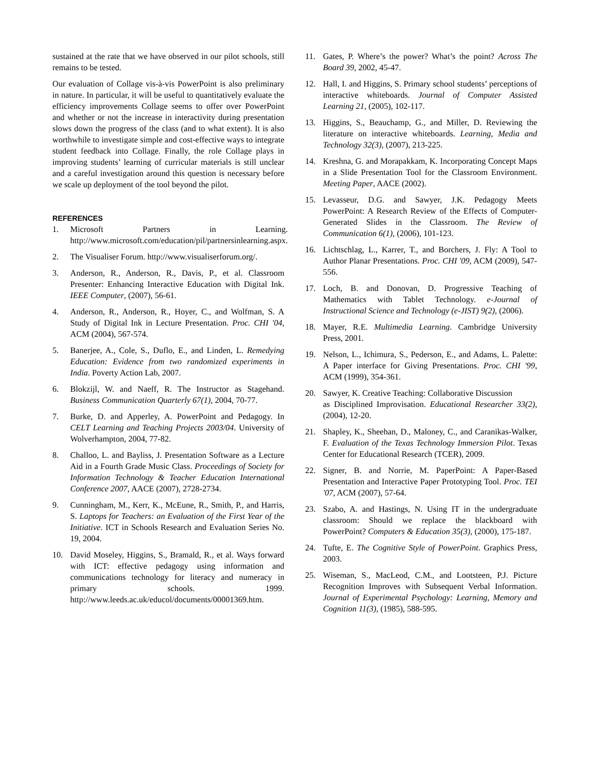sustained at the rate that we have observed in our pilot schools, still remains to be tested.
Our evaluation of Collage vis-à-vis PowerPoint is also preliminary in nature. In particular, it will be useful to quantitatively evaluate the efficiency improvements Collage seems to offer over PowerPoint and whether or not the increase in interactivity during presentation slows down the progress of the class (and to what extent). It is also worthwhile to investigate simple and cost-effective ways to integrate student feedback into Collage. Finally, the role Collage plays in improving students’ learning of curricular materials is still unclear and a careful investigation around this question is necessary before we scale up deployment of the tool beyond the pilot.
REFERENCES
1. Microsoft Partners in Learning. http://www.microsoft.com/education/pil/partnersinlearning.aspx.
2. The Visualiser Forum. http://www.visualiserforum.org/.
3. Anderson, R., Anderson, R., Davis, P., et al. Classroom Presenter: Enhancing Interactive Education with Digital Ink. IEEE Computer, (2007), 56-61.
4. Anderson, R., Anderson, R., Hoyer, C., and Wolfman, S. A Study of Digital Ink in Lecture Presentation. Proc. CHI '04, ACM (2004), 567-574.
5. Banerjee, A., Cole, S., Duflo, E., and Linden, L. Remedying Education: Evidence from two randomized experiments in India. Poverty Action Lab, 2007.
6. Blokzijl, W. and Naeff, R. The Instructor as Stagehand. Business Communication Quarterly 67(1), 2004, 70-77.
7. Burke, D. and Apperley, A. PowerPoint and Pedagogy. In CELT Learning and Teaching Projects 2003/04. University of Wolverhampton, 2004, 77-82.
8. Challoo, L. and Bayliss, J. Presentation Software as a Lecture Aid in a Fourth Grade Music Class. Proceedings of Society for Information Technology & Teacher Education International Conference 2007, AACE (2007), 2728-2734.
9. Cunningham, M., Kerr, K., McEune, R., Smith, P., and Harris, S. Laptops for Teachers: an Evaluation of the First Year of the Initiative. ICT in Schools Research and Evaluation Series No. 19, 2004.
10. David Moseley, Higgins, S., Bramald, R., et al. Ways forward with ICT: effective pedagogy using information and communications technology for literacy and numeracy in primary schools. 1999. http://www.leeds.ac.uk/educol/documents/00001369.htm.
11. Gates, P. Where’s the power? What’s the point? Across The Board 39, 2002, 45-47.
12. Hall, I. and Higgins, S. Primary school students’ perceptions of interactive whiteboards. Journal of Computer Assisted Learning 21, (2005), 102-117.
13. Higgins, S., Beauchamp, G., and Miller, D. Reviewing the literature on interactive whiteboards. Learning, Media and Technology 32(3), (2007), 213-225.
14. Kreshna, G. and Morapakkam, K. Incorporating Concept Maps in a Slide Presentation Tool for the Classroom Environment. Meeting Paper, AACE (2002).
15. Levasseur, D.G. and Sawyer, J.K. Pedagogy Meets PowerPoint: A Research Review of the Effects of Computer-Generated Slides in the Classroom. The Review of Communication 6(1), (2006), 101-123.
16. Lichtschlag, L., Karrer, T., and Borchers, J. Fly: A Tool to Author Planar Presentations. Proc. CHI '09, ACM (2009), 547-556.
17. Loch, B. and Donovan, D. Progressive Teaching of Mathematics with Tablet Technology. e-Journal of Instructional Science and Technology (e-JIST) 9(2), (2006).
18. Mayer, R.E. Multimedia Learning. Cambridge University Press, 2001.
19. Nelson, L., Ichimura, S., Pederson, E., and Adams, L. Palette: A Paper interface for Giving Presentations. Proc. CHI '99, ACM (1999), 354-361.
20. Sawyer, K. Creative Teaching: Collaborative Discussion
as Disciplined Improvisation. Educational Researcher 33(2), (2004), 12-20.
21. Shapley, K., Sheehan, D., Maloney, C., and Caranikas-Walker, F. Evaluation of the Texas Technology Immersion Pilot. Texas Center for Educational Research (TCER), 2009.
22. Signer, B. and Norrie, M. PaperPoint: A Paper-Based Presentation and Interactive Paper Prototyping Tool. Proc. TEI '07, ACM (2007), 57-64.
23. Szabo, A. and Hastings, N. Using IT in the undergraduate classroom: Should we replace the blackboard with PowerPoint? Computers & Education 35(3), (2000), 175-187.
24. Tufte, E. The Cognitive Style of PowerPoint. Graphics Press, 2003.
25. Wiseman, S., MacLeod, C.M., and Lootsteen, P.J. Picture Recognition Improves with Subsequent Verbal Information. Journal of Experimental Psychology: Learning, Memory and Cognition 11(3), (1985), 588-595.